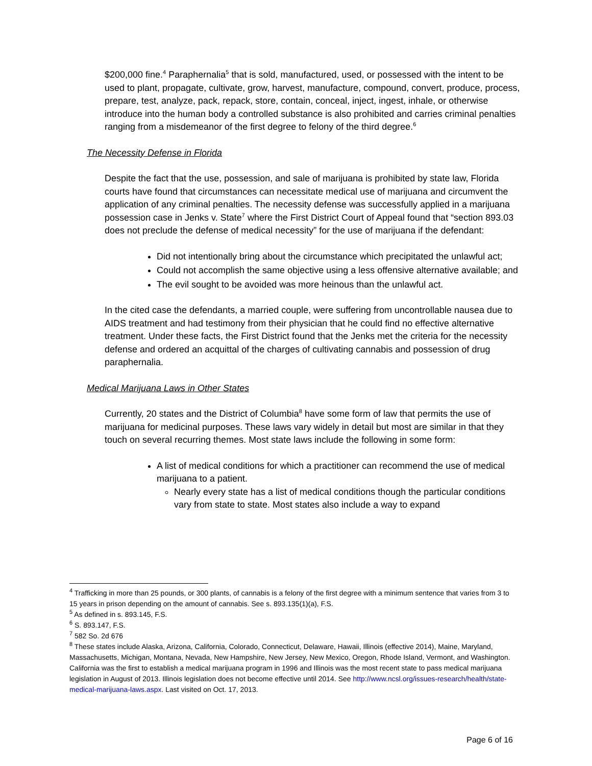$200,000 fine.<sup>4</sup> Paraphernalia<sup>5</sup> that is sold, manufactured, used, or possessed with the intent to be used to plant, propagate, cultivate, grow, harvest, manufacture, compound, convert, produce, process, prepare, test, analyze, pack, repack, store, contain, conceal, inject, ingest, inhale, or otherwise introduce into the human body a controlled substance is also prohibited and carries criminal penalties ranging from a misdemeanor of the first degree to felony of the third degree.<sup>6</sup>
The Necessity Defense in Florida
Despite the fact that the use, possession, and sale of marijuana is prohibited by state law, Florida courts have found that circumstances can necessitate medical use of marijuana and circumvent the application of any criminal penalties. The necessity defense was successfully applied in a marijuana possession case in Jenks v. State<sup>7</sup> where the First District Court of Appeal found that “section 893.03 does not preclude the defense of medical necessity” for the use of marijuana if the defendant:
Did not intentionally bring about the circumstance which precipitated the unlawful act;
Could not accomplish the same objective using a less offensive alternative available; and
The evil sought to be avoided was more heinous than the unlawful act.
In the cited case the defendants, a married couple, were suffering from uncontrollable nausea due to AIDS treatment and had testimony from their physician that he could find no effective alternative treatment. Under these facts, the First District found that the Jenks met the criteria for the necessity defense and ordered an acquittal of the charges of cultivating cannabis and possession of drug paraphernalia.
Medical Marijuana Laws in Other States
Currently, 20 states and the District of Columbia<sup>8</sup> have some form of law that permits the use of marijuana for medicinal purposes. These laws vary widely in detail but most are similar in that they touch on several recurring themes. Most state laws include the following in some form:
A list of medical conditions for which a practitioner can recommend the use of medical marijuana to a patient.
Nearly every state has a list of medical conditions though the particular conditions vary from state to state. Most states also include a way to expand
<sup>4</sup> Trafficking in more than 25 pounds, or 300 plants, of cannabis is a felony of the first degree with a minimum sentence that varies from 3 to 15 years in prison depending on the amount of cannabis. See s. 893.135(1)(a), F.S.
<sup>5</sup> As defined in s. 893.145, F.S.
<sup>6</sup> S. 893.147, F.S.
<sup>7</sup> 582 So. 2d 676
<sup>8</sup> These states include Alaska, Arizona, California, Colorado, Connecticut, Delaware, Hawaii, Illinois (effective 2014), Maine, Maryland, Massachusetts, Michigan, Montana, Nevada, New Hampshire, New Jersey, New Mexico, Oregon, Rhode Island, Vermont, and Washington. California was the first to establish a medical marijuana program in 1996 and Illinois was the most recent state to pass medical marijuana legislation in August of 2013. Illinois legislation does not become effective until 2014. See http://www.ncsl.org/issues-research/health/state-medical-marijuana-laws.aspx. Last visited on Oct. 17, 2013.
Page 6 of 16